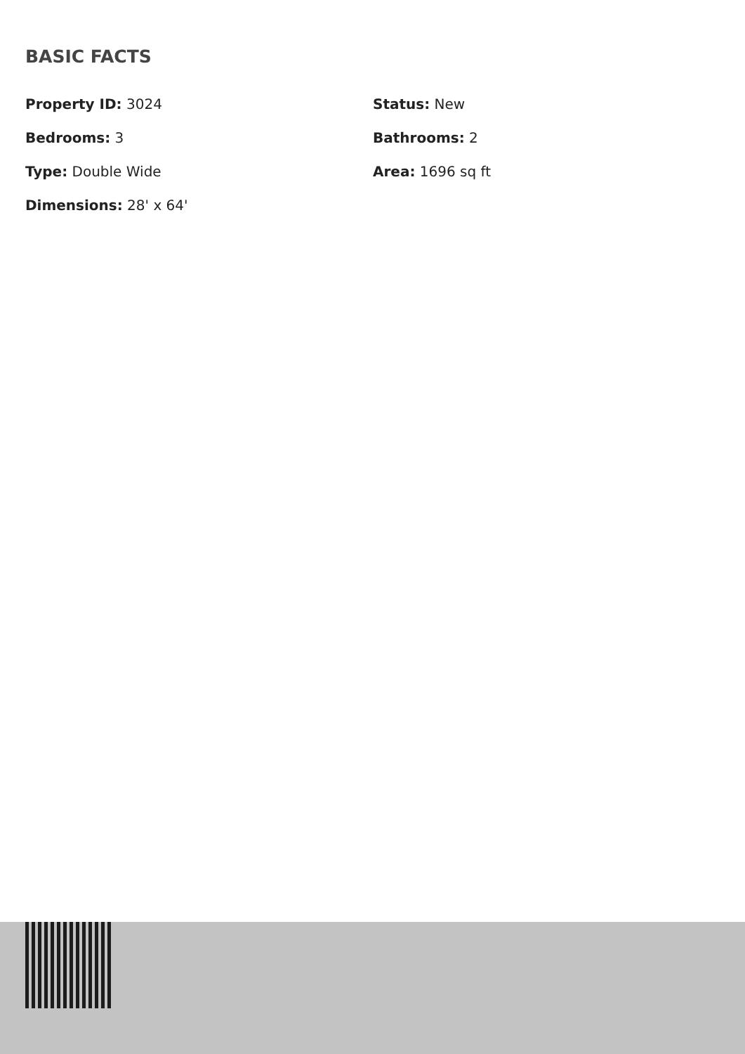BASIC FACTS
Property ID: 3024
Status: New
Bedrooms: 3
Bathrooms: 2
Type: Double Wide
Area: 1696 sq ft
Dimensions: 28' x 64'